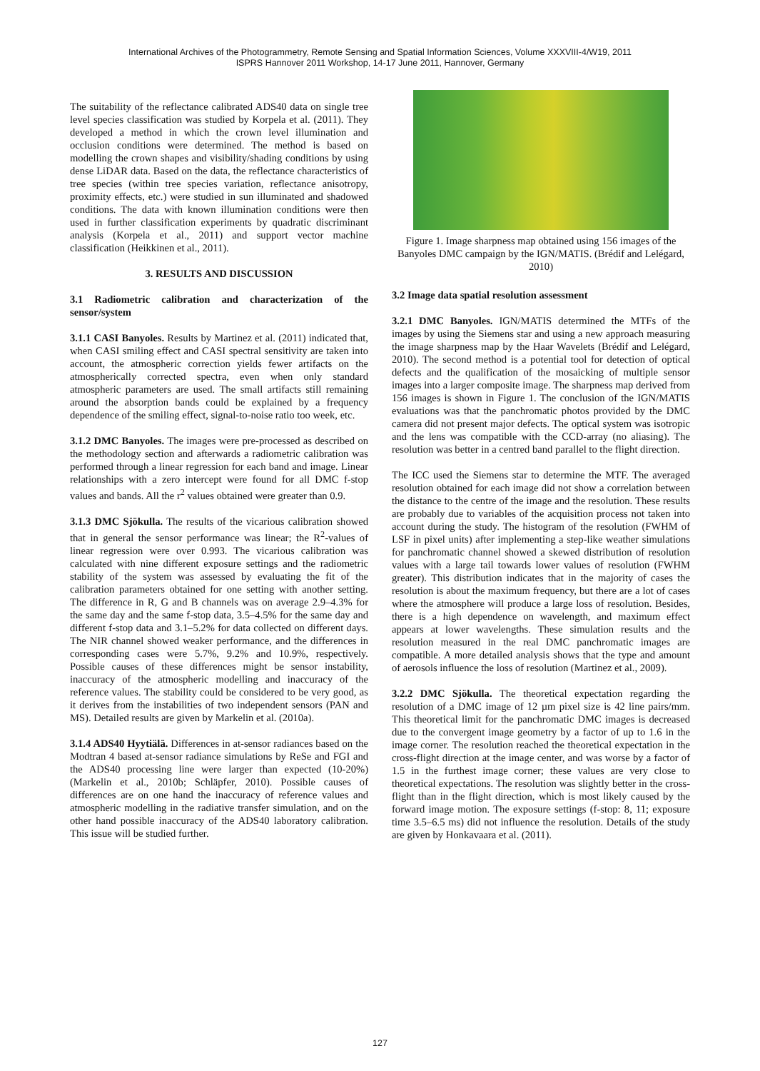International Archives of the Photogrammetry, Remote Sensing and Spatial Information Sciences, Volume XXXVIII-4/W19, 2011
ISPRS Hannover 2011 Workshop, 14-17 June 2011, Hannover, Germany
The suitability of the reflectance calibrated ADS40 data on single tree level species classification was studied by Korpela et al. (2011). They developed a method in which the crown level illumination and occlusion conditions were determined. The method is based on modelling the crown shapes and visibility/shading conditions by using dense LiDAR data. Based on the data, the reflectance characteristics of tree species (within tree species variation, reflectance anisotropy, proximity effects, etc.) were studied in sun illuminated and shadowed conditions. The data with known illumination conditions were then used in further classification experiments by quadratic discriminant analysis (Korpela et al., 2011) and support vector machine classification (Heikkinen et al., 2011).
3. RESULTS AND DISCUSSION
3.1 Radiometric calibration and characterization of the sensor/system
3.1.1 CASI Banyoles. Results by Martinez et al. (2011) indicated that, when CASI smiling effect and CASI spectral sensitivity are taken into account, the atmospheric correction yields fewer artifacts on the atmospherically corrected spectra, even when only standard atmospheric parameters are used. The small artifacts still remaining around the absorption bands could be explained by a frequency dependence of the smiling effect, signal-to-noise ratio too week, etc.
3.1.2 DMC Banyoles. The images were pre-processed as described on the methodology section and afterwards a radiometric calibration was performed through a linear regression for each band and image. Linear relationships with a zero intercept were found for all DMC f-stop values and bands. All the r<sup>2</sup> values obtained were greater than 0.9.
3.1.3 DMC Sjökulla. The results of the vicarious calibration showed that in general the sensor performance was linear; the R<sup>2</sup>-values of linear regression were over 0.993. The vicarious calibration was calculated with nine different exposure settings and the radiometric stability of the system was assessed by evaluating the fit of the calibration parameters obtained for one setting with another setting. The difference in R, G and B channels was on average 2.9–4.3% for the same day and the same f-stop data, 3.5–4.5% for the same day and different f-stop data and 3.1–5.2% for data collected on different days. The NIR channel showed weaker performance, and the differences in corresponding cases were 5.7%, 9.2% and 10.9%, respectively. Possible causes of these differences might be sensor instability, inaccuracy of the atmospheric modelling and inaccuracy of the reference values. The stability could be considered to be very good, as it derives from the instabilities of two independent sensors (PAN and MS). Detailed results are given by Markelin et al. (2010a).
3.1.4 ADS40 Hyytiälä. Differences in at-sensor radiances based on the Modtran 4 based at-sensor radiance simulations by ReSe and FGI and the ADS40 processing line were larger than expected (10-20%) (Markelin et al., 2010b; Schläpfer, 2010). Possible causes of differences are on one hand the inaccuracy of reference values and atmospheric modelling in the radiative transfer simulation, and on the other hand possible inaccuracy of the ADS40 laboratory calibration. This issue will be studied further.
Figure 1. Image sharpness map obtained using 156 images of the Banyoles DMC campaign by the IGN/MATIS. (Brédif and Lelégard, 2010)
3.2 Image data spatial resolution assessment
3.2.1 DMC Banyoles. IGN/MATIS determined the MTFs of the images by using the Siemens star and using a new approach measuring the image sharpness map by the Haar Wavelets (Brédif and Lelégard, 2010). The second method is a potential tool for detection of optical defects and the qualification of the mosaicking of multiple sensor images into a larger composite image. The sharpness map derived from 156 images is shown in Figure 1. The conclusion of the IGN/MATIS evaluations was that the panchromatic photos provided by the DMC camera did not present major defects. The optical system was isotropic and the lens was compatible with the CCD-array (no aliasing). The resolution was better in a centred band parallel to the flight direction.
The ICC used the Siemens star to determine the MTF. The averaged resolution obtained for each image did not show a correlation between the distance to the centre of the image and the resolution. These results are probably due to variables of the acquisition process not taken into account during the study. The histogram of the resolution (FWHM of LSF in pixel units) after implementing a step-like weather simulations for panchromatic channel showed a skewed distribution of resolution values with a large tail towards lower values of resolution (FWHM greater). This distribution indicates that in the majority of cases the resolution is about the maximum frequency, but there are a lot of cases where the atmosphere will produce a large loss of resolution. Besides, there is a high dependence on wavelength, and maximum effect appears at lower wavelengths. These simulation results and the resolution measured in the real DMC panchromatic images are compatible. A more detailed analysis shows that the type and amount of aerosols influence the loss of resolution (Martinez et al., 2009).
3.2.2 DMC Sjökulla. The theoretical expectation regarding the resolution of a DMC image of 12 µm pixel size is 42 line pairs/mm. This theoretical limit for the panchromatic DMC images is decreased due to the convergent image geometry by a factor of up to 1.6 in the image corner. The resolution reached the theoretical expectation in the cross-flight direction at the image center, and was worse by a factor of 1.5 in the furthest image corner; these values are very close to theoretical expectations. The resolution was slightly better in the cross-flight than in the flight direction, which is most likely caused by the forward image motion. The exposure settings (f-stop: 8, 11; exposure time 3.5–6.5 ms) did not influence the resolution. Details of the study are given by Honkavaara et al. (2011).
127